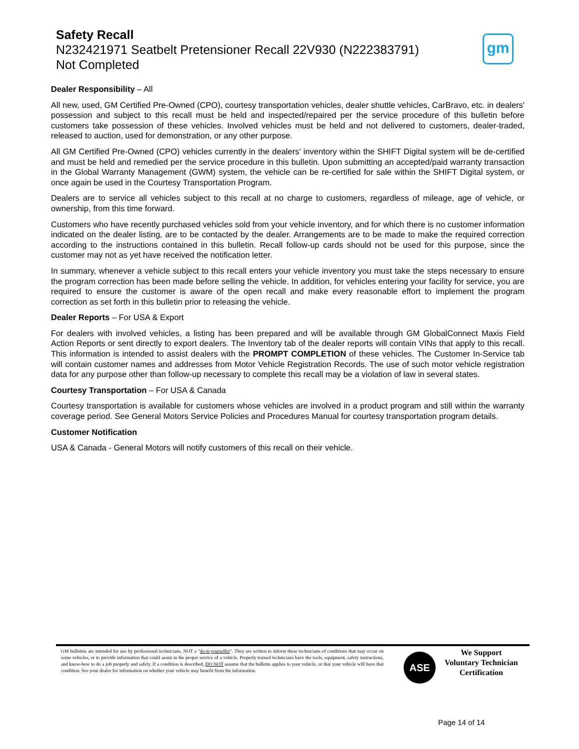Safety Recall
N232421971 Seatbelt Pretensioner Recall 22V930 (N222383791)
Not Completed
gm
Dealer Responsibility – All
All new, used, GM Certified Pre-Owned (CPO), courtesy transportation vehicles, dealer shuttle vehicles, CarBravo, etc. in dealers' possession and subject to this recall must be held and inspected/repaired per the service procedure of this bulletin before customers take possession of these vehicles. Involved vehicles must be held and not delivered to customers, dealer-traded, released to auction, used for demonstration, or any other purpose.
All GM Certified Pre-Owned (CPO) vehicles currently in the dealers’ inventory within the SHIFT Digital system will be de-certified and must be held and remedied per the service procedure in this bulletin. Upon submitting an accepted/paid warranty transaction in the Global Warranty Management (GWM) system, the vehicle can be re-certified for sale within the SHIFT Digital system, or once again be used in the Courtesy Transportation Program.
Dealers are to service all vehicles subject to this recall at no charge to customers, regardless of mileage, age of vehicle, or ownership, from this time forward.
Customers who have recently purchased vehicles sold from your vehicle inventory, and for which there is no customer information indicated on the dealer listing, are to be contacted by the dealer. Arrangements are to be made to make the required correction according to the instructions contained in this bulletin. Recall follow-up cards should not be used for this purpose, since the customer may not as yet have received the notification letter.
In summary, whenever a vehicle subject to this recall enters your vehicle inventory you must take the steps necessary to ensure the program correction has been made before selling the vehicle. In addition, for vehicles entering your facility for service, you are required to ensure the customer is aware of the open recall and make every reasonable effort to implement the program correction as set forth in this bulletin prior to releasing the vehicle.
Dealer Reports – For USA & Export
For dealers with involved vehicles, a listing has been prepared and will be available through GM GlobalConnect Maxis Field Action Reports or sent directly to export dealers. The Inventory tab of the dealer reports will contain VINs that apply to this recall. This information is intended to assist dealers with the PROMPT COMPLETION of these vehicles. The Customer In-Service tab will contain customer names and addresses from Motor Vehicle Registration Records. The use of such motor vehicle registration data for any purpose other than follow-up necessary to complete this recall may be a violation of law in several states.
Courtesy Transportation – For USA & Canada
Courtesy transportation is available for customers whose vehicles are involved in a product program and still within the warranty coverage period. See General Motors Service Policies and Procedures Manual for courtesy transportation program details.
Customer Notification
USA & Canada - General Motors will notify customers of this recall on their vehicle.
GM bulletins are intended for use by professional technicians, NOT a "do-it-yourselfer". They are written to inform these technicians of conditions that may occur on some vehicles, or to provide information that could assist in the proper service of a vehicle. Properly trained technicians have the tools, equipment, safety instructions, and know-how to do a job properly and safely. If a condition is described, DO NOT assume that the bulletin applies to your vehicle, or that your vehicle will have that condition. See your dealer for information on whether your vehicle may benefit from the information.
ASE
We Support
Voluntary Technician
Certification
Page 14 of 14